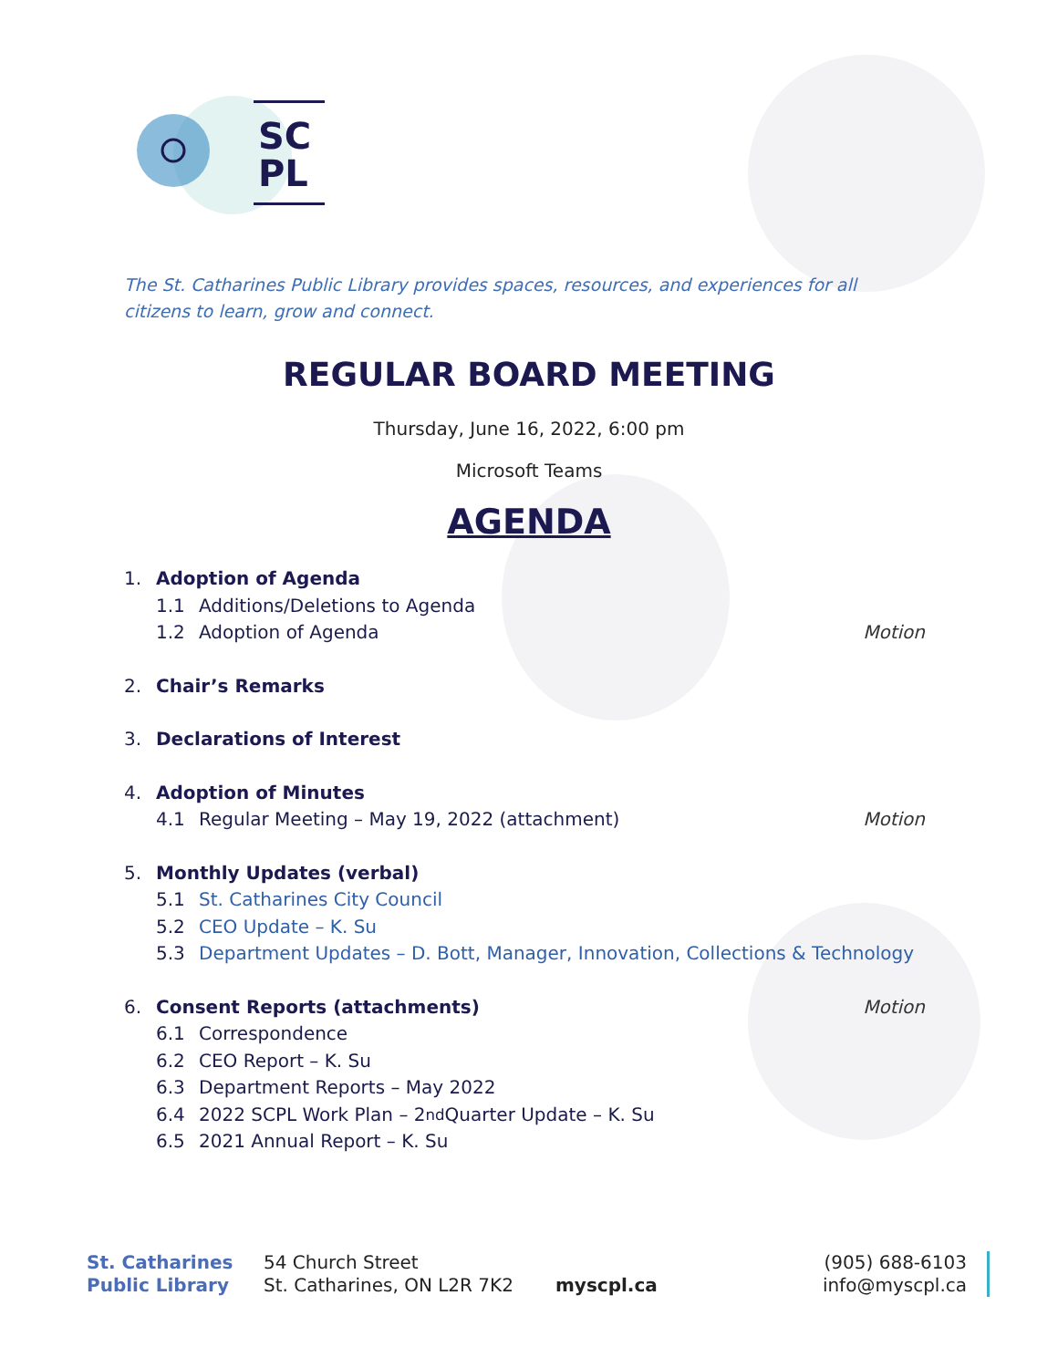SC
PL
The St. Catharines Public Library provides spaces, resources, and experiences for all citizens to learn, grow and connect.
REGULAR BOARD MEETING
Thursday, June 16, 2022, 6:00 pm
Microsoft Teams
AGENDA
1. Adoption of Agenda
1.1 Additions/Deletions to Agenda
1.2 Adoption of Agenda Motion
2. Chair’s Remarks
3. Declarations of Interest
4. Adoption of Minutes
4.1 Regular Meeting – May 19, 2022 (attachment) Motion
5. Monthly Updates (verbal)
5.1 St. Catharines City Council
5.2 CEO Update – K. Su
5.3 Department Updates – D. Bott, Manager, Innovation, Collections & Technology
6. Consent Reports (attachments) Motion
6.1 Correspondence
6.2 CEO Report – K. Su
6.3 Department Reports – May 2022
6.4 2022 SCPL Work Plan – 2<sup>nd</sup> Quarter Update – K. Su
6.5 2021 Annual Report – K. Su
St. Catharines
Public Library
54 Church Street
St. Catharines, ON L2R 7K2
myscpl.ca
(905) 688-6103
info@myscpl.ca